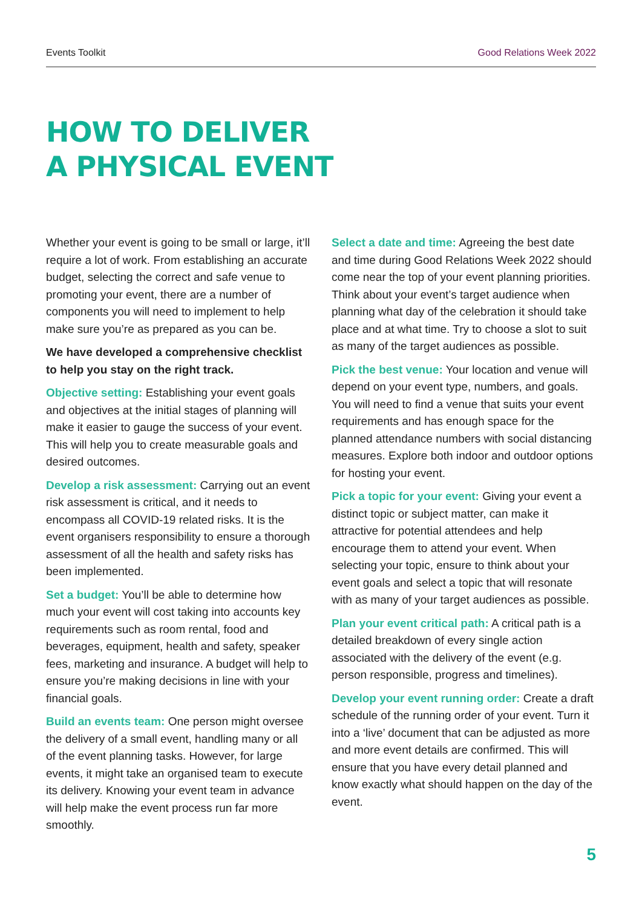Events Toolkit Good Relations Week 2022
HOW TO DELIVER
A PHYSICAL EVENT
Whether your event is going to be small or large, it’ll require a lot of work. From establishing an accurate budget, selecting the correct and safe venue to promoting your event, there are a number of components you will need to implement to help make sure you’re as prepared as you can be.
We have developed a comprehensive checklist to help you stay on the right track.
Objective setting: Establishing your event goals and objectives at the initial stages of planning will make it easier to gauge the success of your event. This will help you to create measurable goals and desired outcomes.
Develop a risk assessment: Carrying out an event risk assessment is critical, and it needs to encompass all COVID-19 related risks. It is the event organisers responsibility to ensure a thorough assessment of all the health and safety risks has been implemented.
Set a budget: You’ll be able to determine how much your event will cost taking into accounts key requirements such as room rental, food and beverages, equipment, health and safety, speaker fees, marketing and insurance. A budget will help to ensure you’re making decisions in line with your financial goals.
Build an events team: One person might oversee the delivery of a small event, handling many or all of the event planning tasks. However, for large events, it might take an organised team to execute its delivery. Knowing your event team in advance will help make the event process run far more smoothly.
Select a date and time: Agreeing the best date and time during Good Relations Week 2022 should come near the top of your event planning priorities. Think about your event’s target audience when planning what day of the celebration it should take place and at what time. Try to choose a slot to suit as many of the target audiences as possible.
Pick the best venue: Your location and venue will depend on your event type, numbers, and goals. You will need to find a venue that suits your event requirements and has enough space for the planned attendance numbers with social distancing measures. Explore both indoor and outdoor options for hosting your event.
Pick a topic for your event: Giving your event a distinct topic or subject matter, can make it attractive for potential attendees and help encourage them to attend your event. When selecting your topic, ensure to think about your event goals and select a topic that will resonate with as many of your target audiences as possible.
Plan your event critical path: A critical path is a detailed breakdown of every single action associated with the delivery of the event (e.g. person responsible, progress and timelines).
Develop your event running order: Create a draft schedule of the running order of your event. Turn it into a ‘live’ document that can be adjusted as more and more event details are confirmed. This will ensure that you have every detail planned and know exactly what should happen on the day of the event.
5